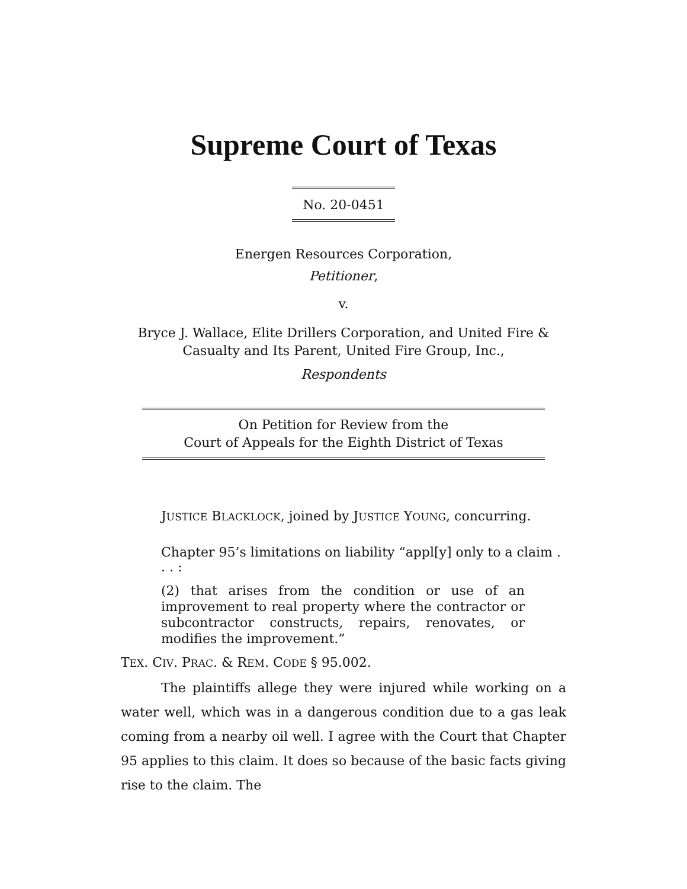Supreme Court of Texas
No. 20-0451
Energen Resources Corporation,
Petitioner,
v.
Bryce J. Wallace, Elite Drillers Corporation, and United Fire &
Casualty and Its Parent, United Fire Group, Inc.,
Respondents
On Petition for Review from the
Court of Appeals for the Eighth District of Texas
JUSTICE BLACKLOCK, joined by JUSTICE YOUNG, concurring.
Chapter 95’s limitations on liability “appl[y] only to a claim . . . :
(2) that arises from the condition or use of an improvement to real property where the contractor or subcontractor constructs, repairs, renovates, or modifies the improvement.”
TEX. CIV. PRAC. & REM. CODE § 95.002.
The plaintiffs allege they were injured while working on a water well, which was in a dangerous condition due to a gas leak coming from a nearby oil well. I agree with the Court that Chapter 95 applies to this claim. It does so because of the basic facts giving rise to the claim. The